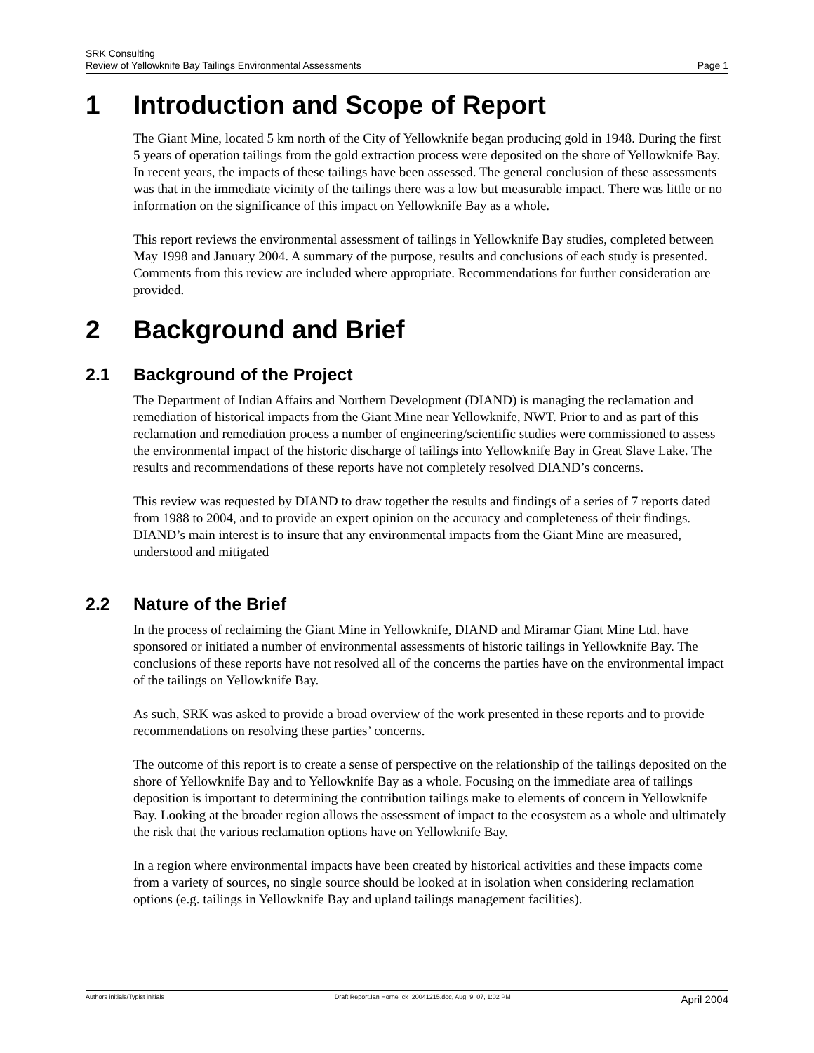SRK Consulting
Review of Yellowknife Bay Tailings Environmental Assessments Page 1
1 Introduction and Scope of Report
The Giant Mine, located 5 km north of the City of Yellowknife began producing gold in 1948. During the first 5 years of operation tailings from the gold extraction process were deposited on the shore of Yellowknife Bay. In recent years, the impacts of these tailings have been assessed. The general conclusion of these assessments was that in the immediate vicinity of the tailings there was a low but measurable impact. There was little or no information on the significance of this impact on Yellowknife Bay as a whole.
This report reviews the environmental assessment of tailings in Yellowknife Bay studies, completed between May 1998 and January 2004. A summary of the purpose, results and conclusions of each study is presented. Comments from this review are included where appropriate. Recommendations for further consideration are provided.
2 Background and Brief
2.1 Background of the Project
The Department of Indian Affairs and Northern Development (DIAND) is managing the reclamation and remediation of historical impacts from the Giant Mine near Yellowknife, NWT. Prior to and as part of this reclamation and remediation process a number of engineering/scientific studies were commissioned to assess the environmental impact of the historic discharge of tailings into Yellowknife Bay in Great Slave Lake. The results and recommendations of these reports have not completely resolved DIAND’s concerns.
This review was requested by DIAND to draw together the results and findings of a series of 7 reports dated from 1988 to 2004, and to provide an expert opinion on the accuracy and completeness of their findings. DIAND’s main interest is to insure that any environmental impacts from the Giant Mine are measured, understood and mitigated
2.2 Nature of the Brief
In the process of reclaiming the Giant Mine in Yellowknife, DIAND and Miramar Giant Mine Ltd. have sponsored or initiated a number of environmental assessments of historic tailings in Yellowknife Bay. The conclusions of these reports have not resolved all of the concerns the parties have on the environmental impact of the tailings on Yellowknife Bay.
As such, SRK was asked to provide a broad overview of the work presented in these reports and to provide recommendations on resolving these parties’ concerns.
The outcome of this report is to create a sense of perspective on the relationship of the tailings deposited on the shore of Yellowknife Bay and to Yellowknife Bay as a whole. Focusing on the immediate area of tailings deposition is important to determining the contribution tailings make to elements of concern in Yellowknife Bay. Looking at the broader region allows the assessment of impact to the ecosystem as a whole and ultimately the risk that the various reclamation options have on Yellowknife Bay.
In a region where environmental impacts have been created by historical activities and these impacts come from a variety of sources, no single source should be looked at in isolation when considering reclamation options (e.g. tailings in Yellowknife Bay and upland tailings management facilities).
Authors initials/Typist initials Draft Report.Ian Horne_ck_20041215.doc, Aug. 9, 07, 1:02 PM April 2004